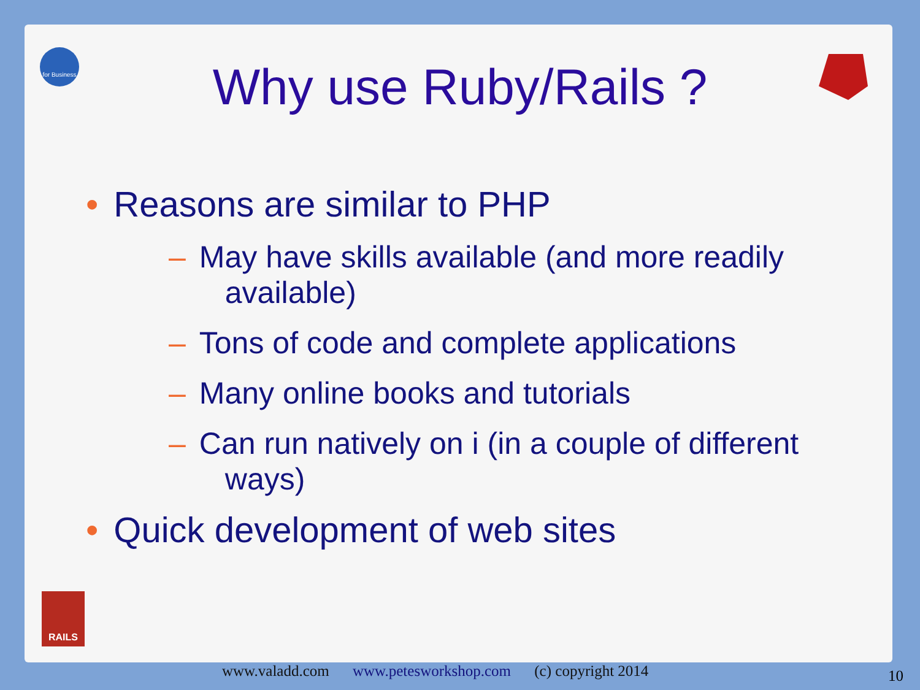for Business
RAILS
Why use Ruby/Rails ?
• Reasons are similar to PHP
– May have skills available (and more readily
available)
– Tons of code and complete applications
– Many online books and tutorials
– Can run natively on i (in a couple of different
ways)
• Quick development of web sites
www.valadd.com www.petesworkshop.com (c) copyright 2014
10